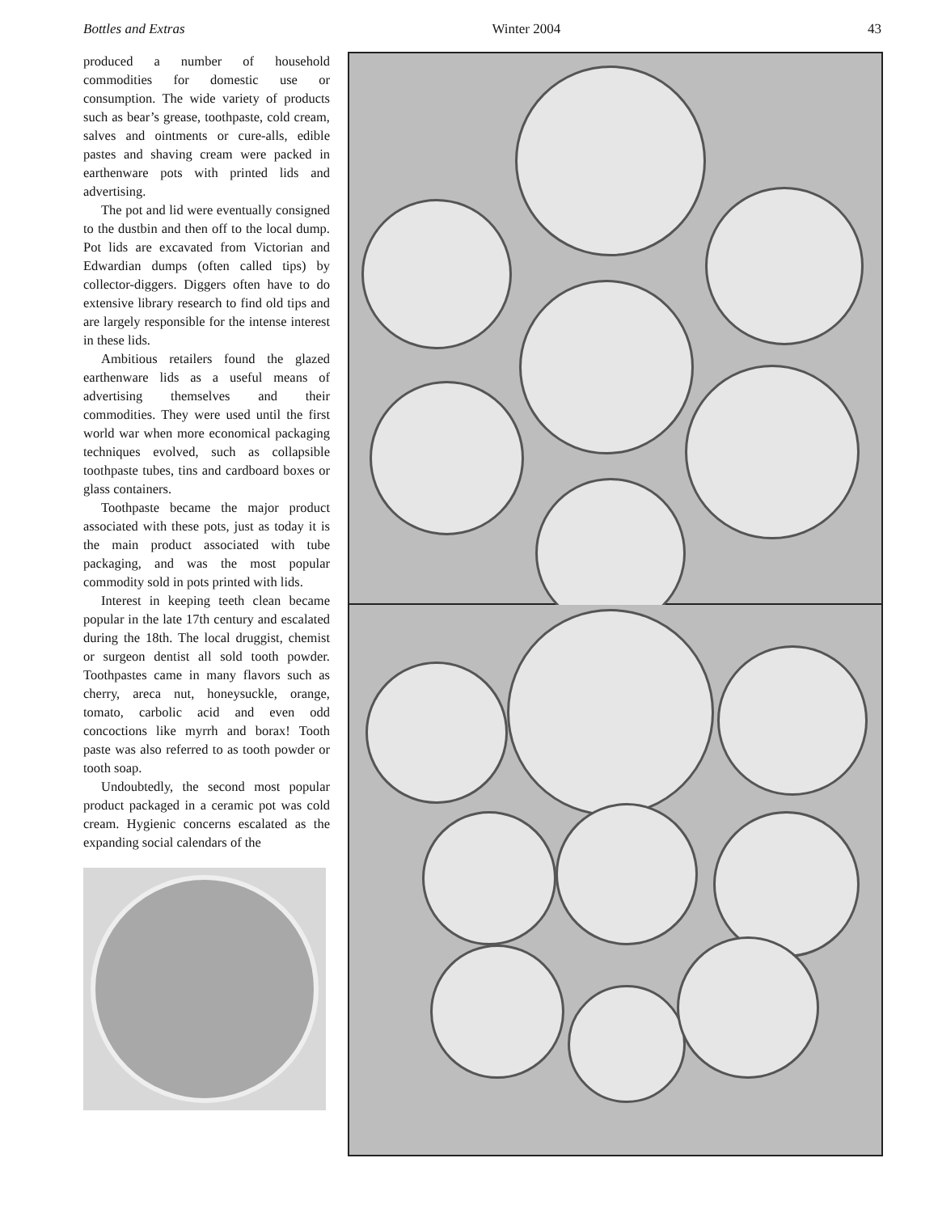Bottles and Extras Winter 2004 43
produced a number of household commodities for domestic use or consumption. The wide variety of products such as bear’s grease, toothpaste, cold cream, salves and ointments or cure-alls, edible pastes and shaving cream were packed in earthenware pots with printed lids and advertising.
The pot and lid were eventually consigned to the dustbin and then off to the local dump. Pot lids are excavated from Victorian and Edwardian dumps (often called tips) by collector-diggers. Diggers often have to do extensive library research to find old tips and are largely responsible for the intense interest in these lids.
Ambitious retailers found the glazed earthenware lids as a useful means of advertising themselves and their commodities. They were used until the first world war when more economical packaging techniques evolved, such as collapsible toothpaste tubes, tins and cardboard boxes or glass containers.
Toothpaste became the major product associated with these pots, just as today it is the main product associated with tube packaging, and was the most popular commodity sold in pots printed with lids.
Interest in keeping teeth clean became popular in the late 17th century and escalated during the 18th. The local druggist, chemist or surgeon dentist all sold tooth powder. Toothpastes came in many flavors such as cherry, areca nut, honeysuckle, orange, tomato, carbolic acid and even odd concoctions like myrrh and borax! Tooth paste was also referred to as tooth powder or tooth soap.
Undoubtedly, the second most popular product packaged in a ceramic pot was cold cream. Hygienic concerns escalated as the expanding social calendars of the